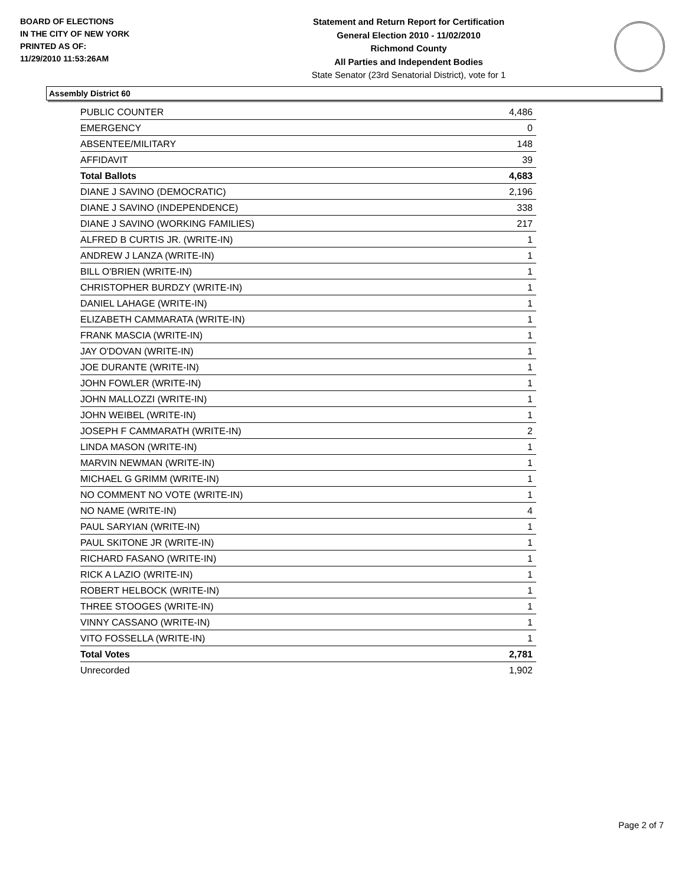BOARD OF ELECTIONS
IN THE CITY OF NEW YORK
PRINTED AS OF:
11/29/2010 11:53:26AM
Statement and Return Report for Certification
General Election 2010 - 11/02/2010
Richmond County
All Parties and Independent Bodies
State Senator (23rd Senatorial District), vote for 1
Assembly District 60
| PUBLIC COUNTER | 4,486 |
| EMERGENCY | 0 |
| ABSENTEE/MILITARY | 148 |
| AFFIDAVIT | 39 |
| Total Ballots | 4,683 |
| DIANE J SAVINO (DEMOCRATIC) | 2,196 |
| DIANE J SAVINO (INDEPENDENCE) | 338 |
| DIANE J SAVINO (WORKING FAMILIES) | 217 |
| ALFRED B CURTIS JR. (WRITE-IN) | 1 |
| ANDREW J LANZA (WRITE-IN) | 1 |
| BILL O'BRIEN (WRITE-IN) | 1 |
| CHRISTOPHER BURDZY (WRITE-IN) | 1 |
| DANIEL LAHAGE (WRITE-IN) | 1 |
| ELIZABETH CAMMARATA (WRITE-IN) | 1 |
| FRANK MASCIA (WRITE-IN) | 1 |
| JAY O'DOVAN (WRITE-IN) | 1 |
| JOE DURANTE (WRITE-IN) | 1 |
| JOHN FOWLER (WRITE-IN) | 1 |
| JOHN MALLOZZI (WRITE-IN) | 1 |
| JOHN WEIBEL (WRITE-IN) | 1 |
| JOSEPH F CAMMARATH (WRITE-IN) | 2 |
| LINDA MASON (WRITE-IN) | 1 |
| MARVIN NEWMAN (WRITE-IN) | 1 |
| MICHAEL G GRIMM (WRITE-IN) | 1 |
| NO COMMENT NO VOTE (WRITE-IN) | 1 |
| NO NAME (WRITE-IN) | 4 |
| PAUL SARYIAN (WRITE-IN) | 1 |
| PAUL SKITONE JR (WRITE-IN) | 1 |
| RICHARD FASANO (WRITE-IN) | 1 |
| RICK A LAZIO (WRITE-IN) | 1 |
| ROBERT HELBOCK (WRITE-IN) | 1 |
| THREE STOOGES (WRITE-IN) | 1 |
| VINNY CASSANO (WRITE-IN) | 1 |
| VITO FOSSELLA (WRITE-IN) | 1 |
| Total Votes | 2,781 |
| Unrecorded | 1,902 |
Page 2 of 7